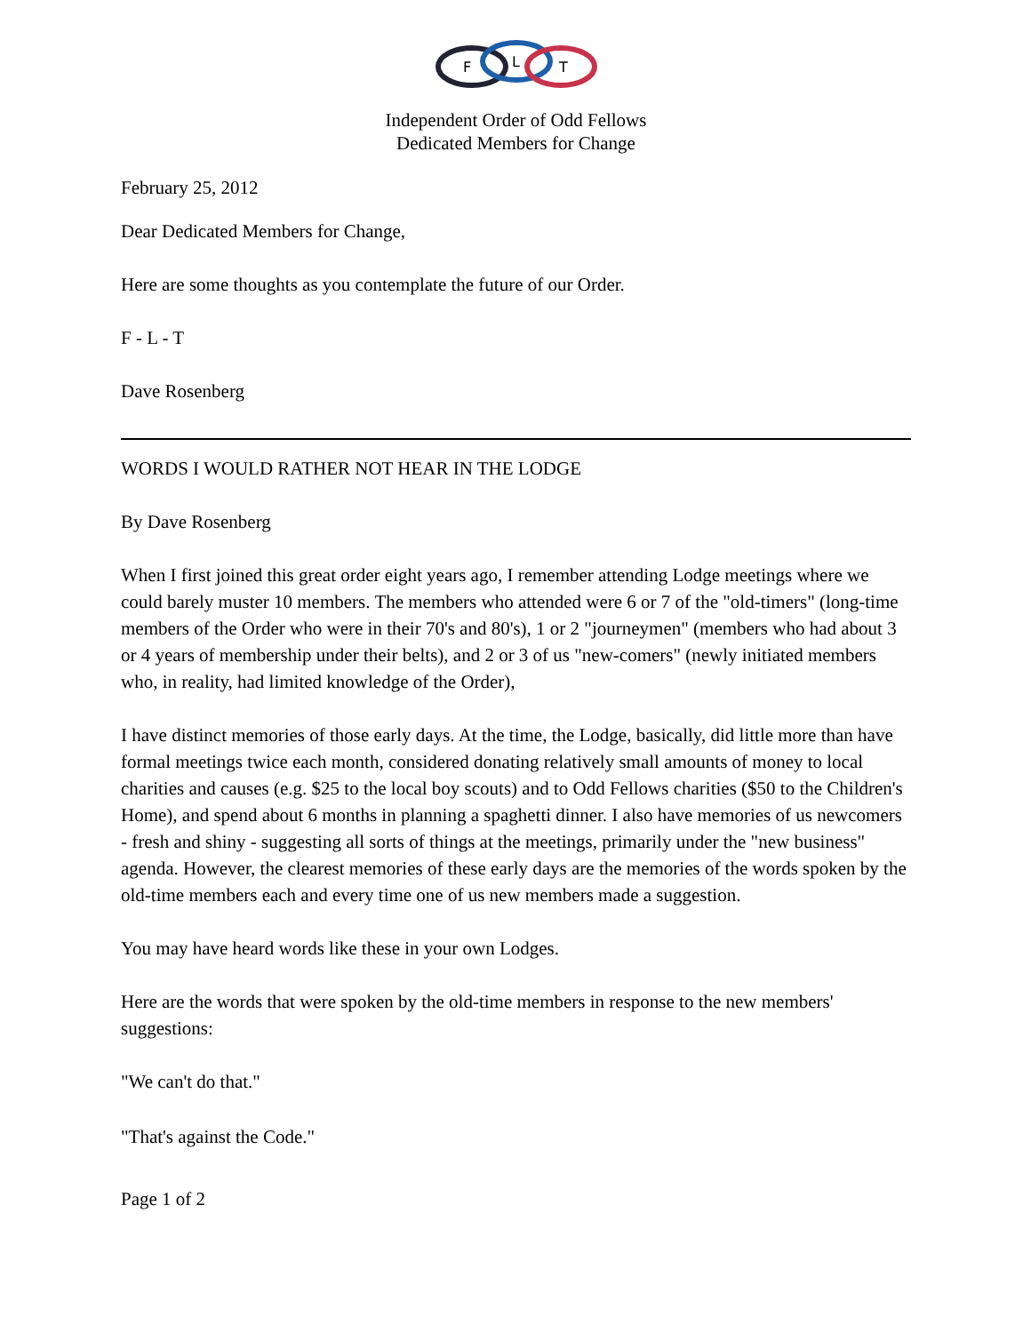F
L
T
Independent Order of Odd Fellows
Dedicated Members for Change
February 25, 2012
Dear Dedicated Members for Change,
Here are some thoughts as you contemplate the future of our Order.
F - L - T
Dave Rosenberg
WORDS I WOULD RATHER NOT HEAR IN THE LODGE
By Dave Rosenberg
When I first joined this great order eight years ago, I remember attending Lodge meetings where we could barely muster 10 members. The members who attended were 6 or 7 of the "old-timers" (long-time members of the Order who were in their 70's and 80's), 1 or 2 "journeymen" (members who had about 3 or 4 years of membership under their belts), and 2 or 3 of us "new-comers" (newly initiated members who, in reality, had limited knowledge of the Order),
I have distinct memories of those early days. At the time, the Lodge, basically, did little more than have formal meetings twice each month, considered donating relatively small amounts of money to local charities and causes (e.g. $25 to the local boy scouts) and to Odd Fellows charities ($50 to the Children's Home), and spend about 6 months in planning a spaghetti dinner. I also have memories of us newcomers - fresh and shiny - suggesting all sorts of things at the meetings, primarily under the "new business" agenda. However, the clearest memories of these early days are the memories of the words spoken by the old-time members each and every time one of us new members made a suggestion.
You may have heard words like these in your own Lodges.
Here are the words that were spoken by the old-time members in response to the new members' suggestions:
"We can't do that."
"That's against the Code."
Page 1 of 2